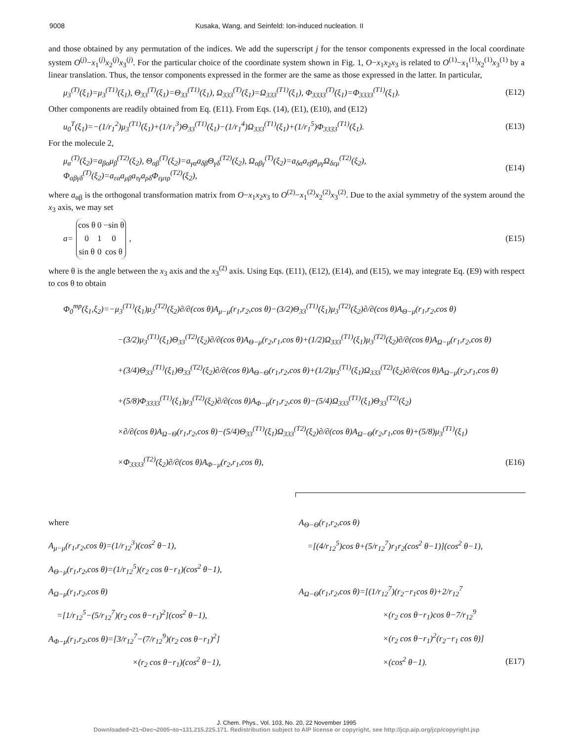9008 Kusaka, Wang, and Seinfeld: Ion-induced nucleation. II
and those obtained by any permutation of the indices. We add the superscript j for the tensor components expressed in the local coordinate system O<sup>(j)</sup>−x<sub>1</sub><sup>(j)</sup>x<sub>2</sub><sup>(j)</sup>x<sub>3</sub><sup>(j)</sup>. For the particular choice of the coordinate system shown in Fig. 1, O−x<sub>1</sub>x<sub>2</sub>x<sub>3</sub> is related to O<sup>(1)</sup>−x<sub>1</sub><sup>(1)</sup>x<sub>2</sub><sup>(1)</sup>x<sub>3</sub><sup>(1)</sup> by a linear translation. Thus, the tensor components expressed in the former are the same as those expressed in the latter. In particular,
μ<sub>3</sub><sup>(T)</sup>(ξ<sub>1</sub>)=μ<sub>3</sub><sup>(T1)</sup>(ξ<sub>1</sub>), Θ<sub>33</sub><sup>(T)</sup>(ξ<sub>1</sub>)=Θ<sub>33</sub><sup>(T1)</sup>(ξ<sub>1</sub>), Ω<sub>333</sub><sup>(T)</sup>(ξ<sub>1</sub>)=Ω<sub>333</sub><sup>(T1)</sup>(ξ<sub>1</sub>), Φ<sub>3333</sub><sup>(T)</sup>(ξ<sub>1</sub>)=Φ<sub>3333</sub><sup>(T1)</sup>(ξ<sub>1</sub>). (E12)
Other components are readily obtained from Eq. (E11). From Eqs. (14), (E1), (E10), and (E12)
u<sub>0</sub><sup>T</sup>(ξ<sub>1</sub>)=−(1/r<sub>1</sub><sup>2</sup>)μ<sub>3</sub><sup>(T1)</sup>(ξ<sub>1</sub>)+(1/r<sub>1</sub><sup>3</sup>)Θ<sub>33</sub><sup>(T1)</sup>(ξ<sub>1</sub>)−(1/r<sub>1</sub><sup>4</sup>)Ω<sub>333</sub><sup>(T1)</sup>(ξ<sub>1</sub>)+(1/r<sub>1</sub><sup>5</sup>)Φ<sub>3333</sub><sup>(T1)</sup>(ξ<sub>1</sub>). (E13)
For the molecule 2,
μ<sub>α</sub><sup>(T)</sup>(ξ<sub>2</sub>)=a<sub>βα</sub>μ<sub>β</sub><sup>(T2)</sup>(ξ<sub>2</sub>), Θ<sub>αβ</sub><sup>(T)</sup>(ξ<sub>2</sub>)=a<sub>γα</sub>a<sub>δβ</sub>Θ<sub>γδ</sub><sup>(T2)</sup>(ξ<sub>2</sub>), Ω<sub>αβγ</sub><sup>(T)</sup>(ξ<sub>2</sub>)=a<sub>δα</sub>a<sub>εβ</sub>a<sub>μγ</sub>Ω<sub>δεμ</sub><sup>(T2)</sup>(ξ<sub>2</sub>),
Φ<sub>αβγδ</sub><sup>(T)</sup>(ξ<sub>2</sub>)=a<sub>εα</sub>a<sub>μβ</sub>a<sub>τγ</sub>a<sub>ρδ</sub>Φ<sub>εμτρ</sub><sup>(T2)</sup>(ξ<sub>2</sub>), (E14)
where a<sub>αβ</sub> is the orthogonal transformation matrix from O−x<sub>1</sub>x<sub>2</sub>x<sub>3</sub> to O<sup>(2)</sup>−x<sub>1</sub><sup>(2)</sup>x<sub>2</sub><sup>(2)</sup>x<sub>3</sub><sup>(2)</sup>. Due to the axial symmetry of the system around the x<sub>3</sub> axis, we may set
a=
| cos θ | 0 | −sin θ |
| 0 | 1 | 0 |
| sin θ | 0 | cos θ |
, (E15)
where θ is the angle between the x<sub>3</sub> axis and the x<sub>3</sub><sup>(2)</sup> axis. Using Eqs. (E11), (E12), (E14), and (E15), we may integrate Eq. (E9) with respect to cos θ to obtain
Φ<sub>0</sub><sup>mp</sup>(ξ<sub>1</sub>,ξ<sub>2</sub>)=−μ<sub>3</sub><sup>(T1)</sup>(ξ<sub>1</sub>)μ<sub>3</sub><sup>(T2)</sup>(ξ<sub>2</sub>)∂/∂(cos θ)A<sub>μ−μ</sub>(r<sub>1</sub>,r<sub>2</sub>,cos θ)−(3/2)Θ<sub>33</sub><sup>(T1)</sup>(ξ<sub>1</sub>)μ<sub>3</sub><sup>(T2)</sup>(ξ<sub>2</sub>)∂/∂(cos θ)A<sub>Θ−μ</sub>(r<sub>1</sub>,r<sub>2</sub>,cos θ)
−(3/2)μ<sub>3</sub><sup>(T1)</sup>(ξ<sub>1</sub>)Θ<sub>33</sub><sup>(T2)</sup>(ξ<sub>2</sub>)∂/∂(cos θ)A<sub>Θ−μ</sub>(r<sub>2</sub>,r<sub>1</sub>,cos θ)+(1/2)Ω<sub>333</sub><sup>(T1)</sup>(ξ<sub>1</sub>)μ<sub>3</sub><sup>(T2)</sup>(ξ<sub>2</sub>)∂/∂(cos θ)A<sub>Ω−μ</sub>(r<sub>1</sub>,r<sub>2</sub>,cos θ)
+(3/4)Θ<sub>33</sub><sup>(T1)</sup>(ξ<sub>1</sub>)Θ<sub>33</sub><sup>(T2)</sup>(ξ<sub>2</sub>)∂/∂(cos θ)A<sub>Θ−Θ</sub>(r<sub>1</sub>,r<sub>2</sub>,cos θ)+(1/2)μ<sub>3</sub><sup>(T1)</sup>(ξ<sub>1</sub>)Ω<sub>333</sub><sup>(T2)</sup>(ξ<sub>2</sub>)∂/∂(cos θ)A<sub>Ω−μ</sub>(r<sub>2</sub>,r<sub>1</sub>,cos θ)
+(5/8)Φ<sub>3333</sub><sup>(T1)</sup>(ξ<sub>1</sub>)μ<sub>3</sub><sup>(T2)</sup>(ξ<sub>2</sub>)∂/∂(cos θ)A<sub>Φ−μ</sub>(r<sub>1</sub>,r<sub>2</sub>,cos θ)−(5/4)Ω<sub>333</sub><sup>(T1)</sup>(ξ<sub>1</sub>)Θ<sub>33</sub><sup>(T2)</sup>(ξ<sub>2</sub>)
×∂/∂(cos θ)A<sub>Ω−Θ</sub>(r<sub>1</sub>,r<sub>2</sub>,cos θ)−(5/4)Θ<sub>33</sub><sup>(T1)</sup>(ξ<sub>1</sub>)Ω<sub>333</sub><sup>(T2)</sup>(ξ<sub>2</sub>)∂/∂(cos θ)A<sub>Ω−Θ</sub>(r<sub>2</sub>,r<sub>1</sub>,cos θ)+(5/8)μ<sub>3</sub><sup>(T1)</sup>(ξ<sub>1</sub>)
×Φ<sub>3333</sub><sup>(T2)</sup>(ξ<sub>2</sub>)∂/∂(cos θ)A<sub>Φ−μ</sub>(r<sub>2</sub>,r<sub>1</sub>,cos θ), (E16)
where
A<sub>μ−μ</sub>(r<sub>1</sub>,r<sub>2</sub>,cos θ)=(1/r<sub>12</sub><sup>3</sup>)(cos<sup>2</sup> θ−1),
A<sub>Θ−μ</sub>(r<sub>1</sub>,r<sub>2</sub>,cos θ)=(1/r<sub>12</sub><sup>5</sup>)(r<sub>2</sub> cos θ−r<sub>1</sub>)(cos<sup>2</sup> θ−1),
A<sub>Ω−μ</sub>(r<sub>1</sub>,r<sub>2</sub>,cos θ)
=[1/r<sub>12</sub><sup>5</sup>−(5/r<sub>12</sub><sup>7</sup>)(r<sub>2</sub> cos θ−r<sub>1</sub>)<sup>2</sup>](cos<sup>2</sup> θ−1),
A<sub>Φ−μ</sub>(r<sub>1</sub>,r<sub>2</sub>,cos θ)=[3/r<sub>12</sub><sup>7</sup>−(7/r<sub>12</sub><sup>9</sup>)(r<sub>2</sub> cos θ−r<sub>1</sub>)<sup>2</sup>]
×(r<sub>2</sub> cos θ−r<sub>1</sub>)(cos<sup>2</sup> θ−1),
A<sub>Θ−Θ</sub>(r<sub>1</sub>,r<sub>2</sub>,cos θ)
=[(4/r<sub>12</sub><sup>5</sup>)cos θ+(5/r<sub>12</sub><sup>7</sup>)r<sub>1</sub>r<sub>2</sub>(cos<sup>2</sup> θ−1)](cos<sup>2</sup> θ−1),
A<sub>Ω−Θ</sub>(r<sub>1</sub>,r<sub>2</sub>,cos θ)=[(1/r<sub>12</sub><sup>7</sup>)(r<sub>2</sub>−r<sub>1</sub>cos θ)+2/r<sub>12</sub><sup>7</sup>
×(r<sub>2</sub> cos θ−r<sub>1</sub>)cos θ−7/r<sub>12</sub><sup>9</sup>
×(r<sub>2</sub> cos θ−r<sub>1</sub>)<sup>2</sup>(r<sub>2</sub>−r<sub>1</sub> cos θ)]
×(cos<sup>2</sup> θ−1). (E17)
J. Chem. Phys., Vol. 103, No. 20, 22 November 1995
Downloaded¬21¬Dec¬2005¬to¬131.215.225.171. Redistribution subject to AIP license or copyright, see http://jcp.aip.org/jcp/copyright.jsp